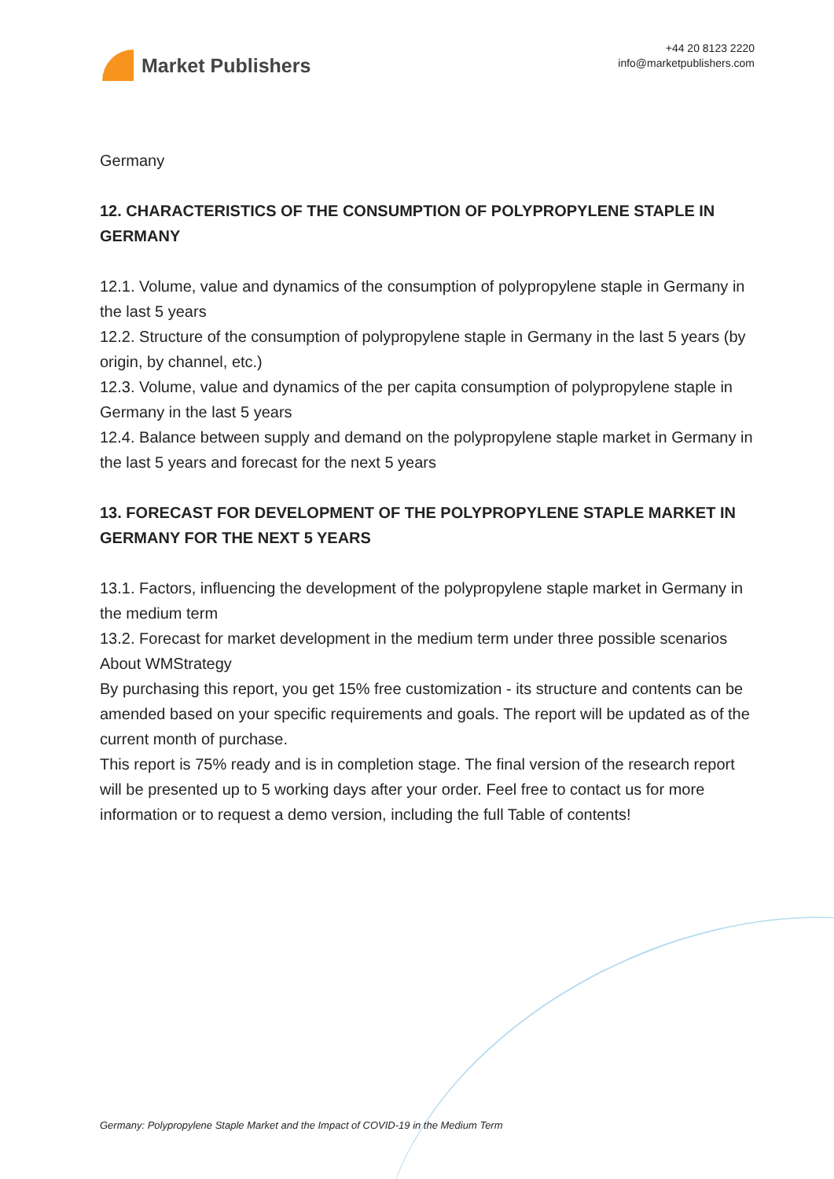Market Publishers
+44 20 8123 2220
info@marketpublishers.com
Germany
12. CHARACTERISTICS OF THE CONSUMPTION OF POLYPROPYLENE STAPLE IN GERMANY
12.1. Volume, value and dynamics of the consumption of polypropylene staple in Germany in the last 5 years
12.2. Structure of the consumption of polypropylene staple in Germany in the last 5 years (by origin, by channel, etc.)
12.3. Volume, value and dynamics of the per capita consumption of polypropylene staple in Germany in the last 5 years
12.4. Balance between supply and demand on the polypropylene staple market in Germany in the last 5 years and forecast for the next 5 years
13. FORECAST FOR DEVELOPMENT OF THE POLYPROPYLENE STAPLE MARKET IN GERMANY FOR THE NEXT 5 YEARS
13.1. Factors, influencing the development of the polypropylene staple market in Germany in the medium term
13.2. Forecast for market development in the medium term under three possible scenarios
About WMStrategy
By purchasing this report, you get 15% free customization - its structure and contents can be amended based on your specific requirements and goals. The report will be updated as of the current month of purchase.
This report is 75% ready and is in completion stage. The final version of the research report will be presented up to 5 working days after your order. Feel free to contact us for more information or to request a demo version, including the full Table of contents!
Germany: Polypropylene Staple Market and the Impact of COVID-19 in the Medium Term